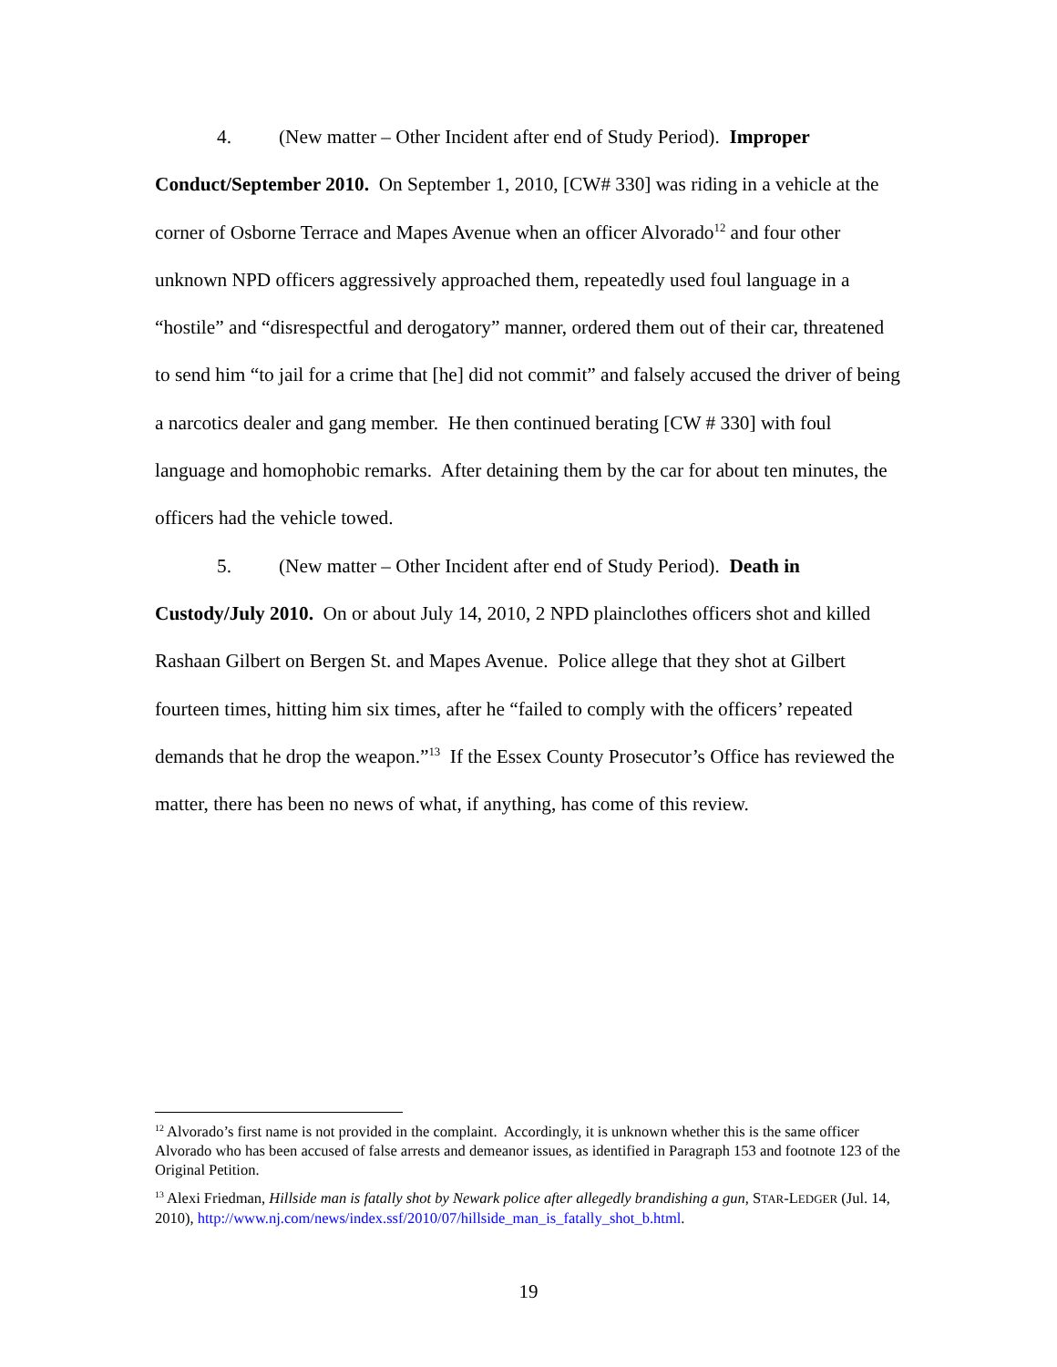4. (New matter – Other Incident after end of Study Period). Improper Conduct/September 2010. On September 1, 2010, [CW# 330] was riding in a vehicle at the corner of Osborne Terrace and Mapes Avenue when an officer Alvorado<sup>12</sup> and four other unknown NPD officers aggressively approached them, repeatedly used foul language in a “hostile” and “disrespectful and derogatory” manner, ordered them out of their car, threatened to send him “to jail for a crime that [he] did not commit” and falsely accused the driver of being a narcotics dealer and gang member. He then continued berating [CW # 330] with foul language and homophobic remarks. After detaining them by the car for about ten minutes, the officers had the vehicle towed.
5. (New matter – Other Incident after end of Study Period). Death in Custody/July 2010. On or about July 14, 2010, 2 NPD plainclothes officers shot and killed Rashaan Gilbert on Bergen St. and Mapes Avenue. Police allege that they shot at Gilbert fourteen times, hitting him six times, after he “failed to comply with the officers’ repeated demands that he drop the weapon.”<sup>13</sup> If the Essex County Prosecutor’s Office has reviewed the matter, there has been no news of what, if anything, has come of this review.
<sup>12</sup> Alvorado’s first name is not provided in the complaint. Accordingly, it is unknown whether this is the same officer Alvorado who has been accused of false arrests and demeanor issues, as identified in Paragraph 153 and footnote 123 of the Original Petition.
<sup>13</sup> Alexi Friedman, Hillside man is fatally shot by Newark police after allegedly brandishing a gun, STAR-LEDGER (Jul. 14, 2010), http://www.nj.com/news/index.ssf/2010/07/hillside_man_is_fatally_shot_b.html.
19